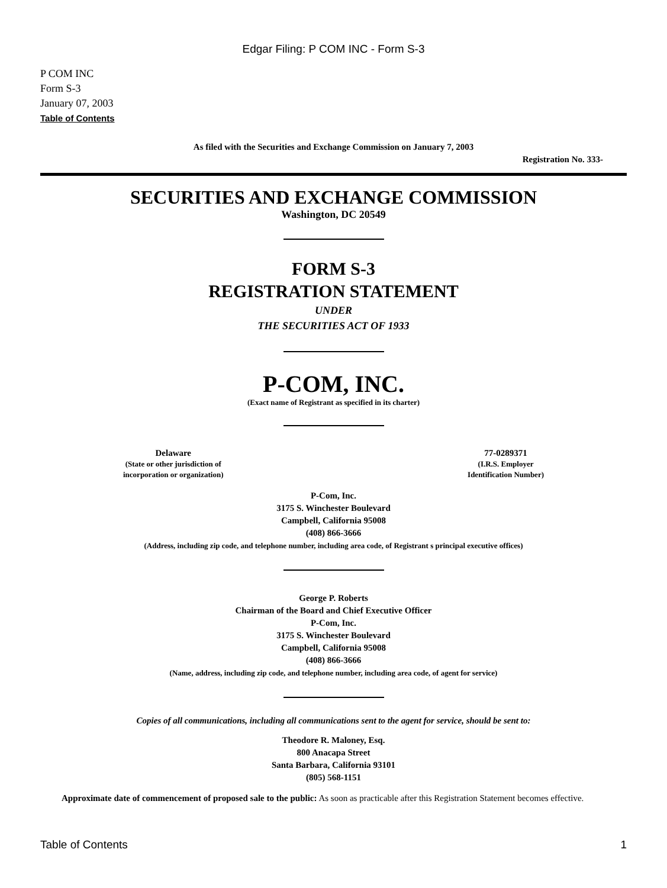Edgar Filing: P COM INC - Form S-3
P COM INC
Form S-3
January 07, 2003
Table of Contents
As filed with the Securities and Exchange Commission on January 7, 2003
Registration No. 333-
SECURITIES AND EXCHANGE COMMISSION
Washington, DC 20549
FORM S-3
REGISTRATION STATEMENT
UNDER
THE SECURITIES ACT OF 1933
P-COM, INC.
(Exact name of Registrant as specified in its charter)
Delaware
(State or other jurisdiction of
incorporation or organization)
77-0289371
(I.R.S. Employer
Identification Number)
P-Com, Inc.
3175 S. Winchester Boulevard
Campbell, California 95008
(408) 866-3666
(Address, including zip code, and telephone number, including area code, of Registrant s principal executive offices)
George P. Roberts
Chairman of the Board and Chief Executive Officer
P-Com, Inc.
3175 S. Winchester Boulevard
Campbell, California 95008
(408) 866-3666
(Name, address, including zip code, and telephone number, including area code, of agent for service)
Copies of all communications, including all communications sent to the agent for service, should be sent to:
Theodore R. Maloney, Esq.
800 Anacapa Street
Santa Barbara, California 93101
(805) 568-1151
Approximate date of commencement of proposed sale to the public: As soon as practicable after this Registration Statement becomes effective.
Table of Contents 1